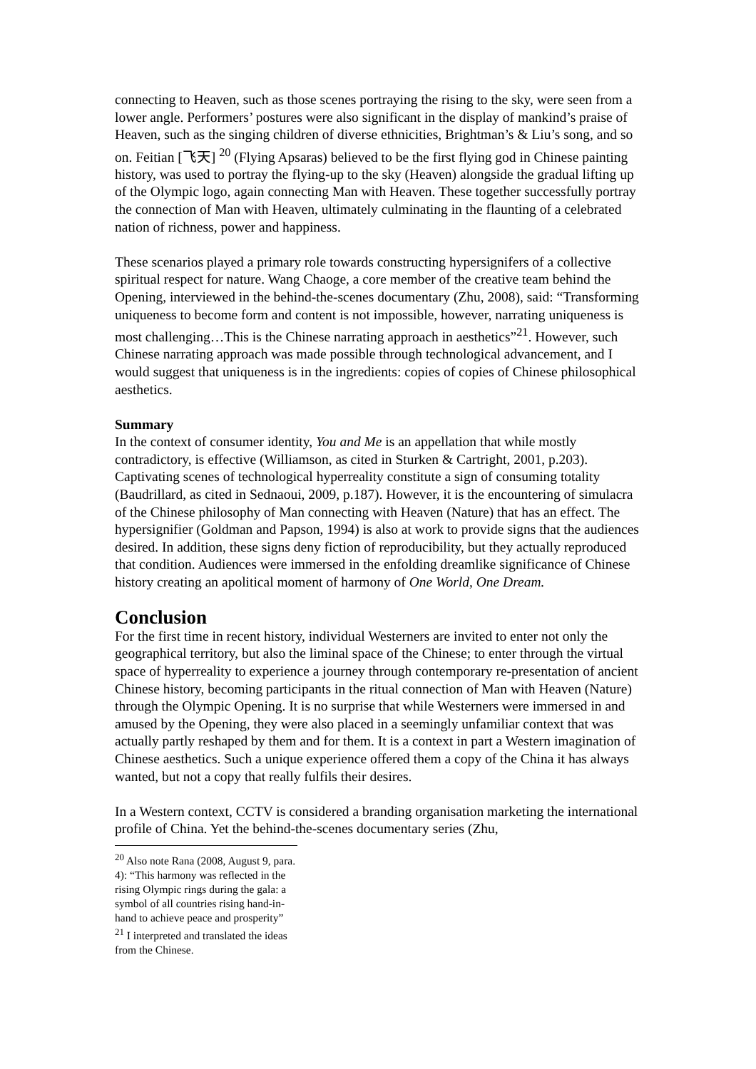connecting to Heaven, such as those scenes portraying the rising to the sky, were seen from a lower angle. Performers’ postures were also significant in the display of mankind’s praise of Heaven, such as the singing children of diverse ethnicities, Brightman’s & Liu’s song, and so on. Feitian [飞天] <sup>20</sup> (Flying Apsaras) believed to be the first flying god in Chinese painting history, was used to portray the flying-up to the sky (Heaven) alongside the gradual lifting up of the Olympic logo, again connecting Man with Heaven. These together successfully portray the connection of Man with Heaven, ultimately culminating in the flaunting of a celebrated nation of richness, power and happiness.
These scenarios played a primary role towards constructing hypersignifers of a collective spiritual respect for nature. Wang Chaoge, a core member of the creative team behind the Opening, interviewed in the behind-the-scenes documentary (Zhu, 2008), said: “Transforming uniqueness to become form and content is not impossible, however, narrating uniqueness is most challenging…This is the Chinese narrating approach in aesthetics”<sup>21</sup>. However, such Chinese narrating approach was made possible through technological advancement, and I would suggest that uniqueness is in the ingredients: copies of copies of Chinese philosophical aesthetics.
Summary
In the context of consumer identity, You and Me is an appellation that while mostly contradictory, is effective (Williamson, as cited in Sturken & Cartright, 2001, p.203). Captivating scenes of technological hyperreality constitute a sign of consuming totality (Baudrillard, as cited in Sednaoui, 2009, p.187). However, it is the encountering of simulacra of the Chinese philosophy of Man connecting with Heaven (Nature) that has an effect. The hypersignifier (Goldman and Papson, 1994) is also at work to provide signs that the audiences desired. In addition, these signs deny fiction of reproducibility, but they actually reproduced that condition. Audiences were immersed in the enfolding dreamlike significance of Chinese history creating an apolitical moment of harmony of One World, One Dream.
Conclusion
For the first time in recent history, individual Westerners are invited to enter not only the geographical territory, but also the liminal space of the Chinese; to enter through the virtual space of hyperreality to experience a journey through contemporary re-presentation of ancient Chinese history, becoming participants in the ritual connection of Man with Heaven (Nature) through the Olympic Opening. It is no surprise that while Westerners were immersed in and amused by the Opening, they were also placed in a seemingly unfamiliar context that was actually partly reshaped by them and for them. It is a context in part a Western imagination of Chinese aesthetics. Such a unique experience offered them a copy of the China it has always wanted, but not a copy that really fulfils their desires.
In a Western context, CCTV is considered a branding organisation marketing the international profile of China. Yet the behind-the-scenes documentary series (Zhu,
<sup>20</sup> Also note Rana (2008, August 9, para. 4): “This harmony was reflected in the rising Olympic rings during the gala: a symbol of all countries rising hand-in-hand to achieve peace and prosperity”
<sup>21</sup> I interpreted and translated the ideas from the Chinese.